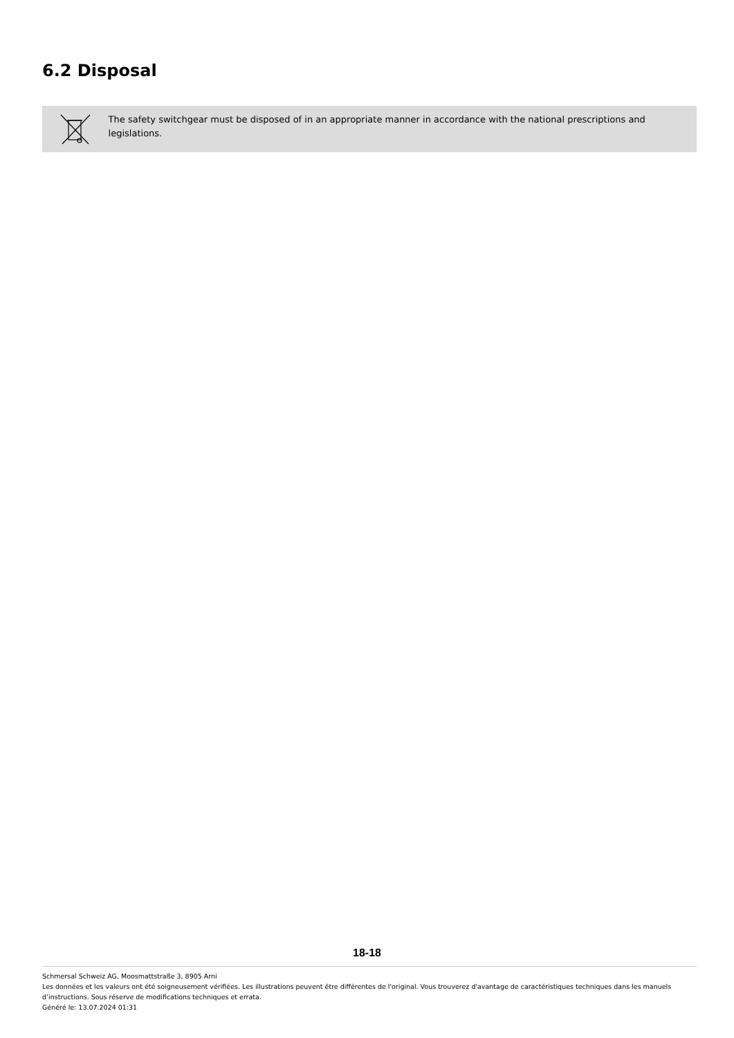6.2 Disposal
The safety switchgear must be disposed of in an appropriate manner in accordance with the national prescriptions and legislations.
18-18
Schmersal Schweiz AG, Moosmattstraße 3, 8905 Arni
Les données et les valeurs ont été soigneusement vérifiées. Les illustrations peuvent être différentes de l'original. Vous trouverez d'avantage de caractéristiques techniques dans les manuels d’instructions. Sous réserve de modifications techniques et errata.
Généré le: 13.07.2024 01:31